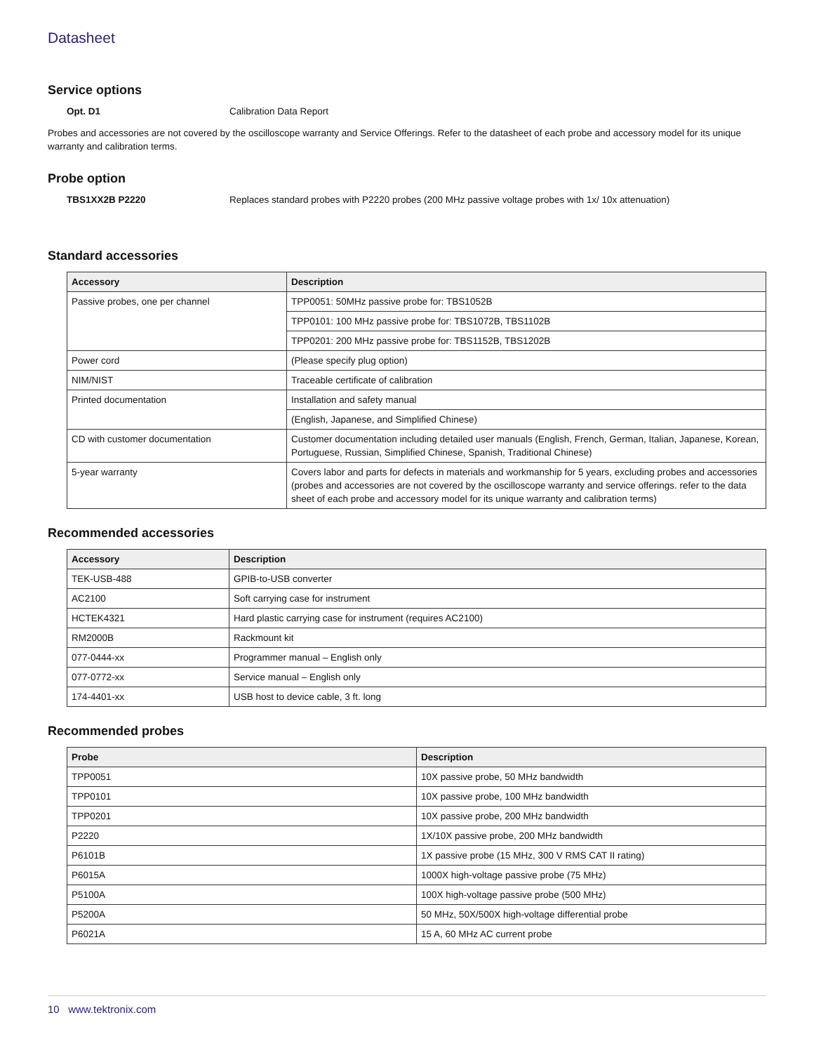Datasheet
Service options
Opt. D1 Calibration Data Report
Probes and accessories are not covered by the oscilloscope warranty and Service Offerings. Refer to the datasheet of each probe and accessory model for its unique warranty and calibration terms.
Probe option
TBS1XX2B P2220 Replaces standard probes with P2220 probes (200 MHz passive voltage probes with 1x/ 10x attenuation)
Standard accessories
| Accessory | Description |
| --- | --- |
| Passive probes, one per channel | TPP0051: 50MHz passive probe for: TBS1052B |
| | TPP0101: 100 MHz passive probe for: TBS1072B, TBS1102B |
| | TPP0201: 200 MHz passive probe for: TBS1152B, TBS1202B |
| Power cord | (Please specify plug option) |
| NIM/NIST | Traceable certificate of calibration |
| Printed documentation | Installation and safety manual |
| | (English, Japanese, and Simplified Chinese) |
| CD with customer documentation | Customer documentation including detailed user manuals (English, French, German, Italian, Japanese, Korean, Portuguese, Russian, Simplified Chinese, Spanish, Traditional Chinese) |
| 5-year warranty | Covers labor and parts for defects in materials and workmanship for 5 years, excluding probes and accessories (probes and accessories are not covered by the oscilloscope warranty and service offerings. refer to the data sheet of each probe and accessory model for its unique warranty and calibration terms) |
Recommended accessories
| Accessory | Description |
| --- | --- |
| TEK-USB-488 | GPIB-to-USB converter |
| AC2100 | Soft carrying case for instrument |
| HCTEK4321 | Hard plastic carrying case for instrument (requires AC2100) |
| RM2000B | Rackmount kit |
| 077-0444-xx | Programmer manual – English only |
| 077-0772-xx | Service manual – English only |
| 174-4401-xx | USB host to device cable, 3 ft. long |
Recommended probes
| Probe | Description |
| --- | --- |
| TPP0051 | 10X passive probe, 50 MHz bandwidth |
| TPP0101 | 10X passive probe, 100 MHz bandwidth |
| TPP0201 | 10X passive probe, 200 MHz bandwidth |
| P2220 | 1X/10X passive probe, 200 MHz bandwidth |
| P6101B | 1X passive probe (15 MHz, 300 V RMS CAT II rating) |
| P6015A | 1000X high-voltage passive probe (75 MHz) |
| P5100A | 100X high-voltage passive probe (500 MHz) |
| P5200A | 50 MHz, 50X/500X high-voltage differential probe |
| P6021A | 15 A, 60 MHz AC current probe |
10 www.tektronix.com